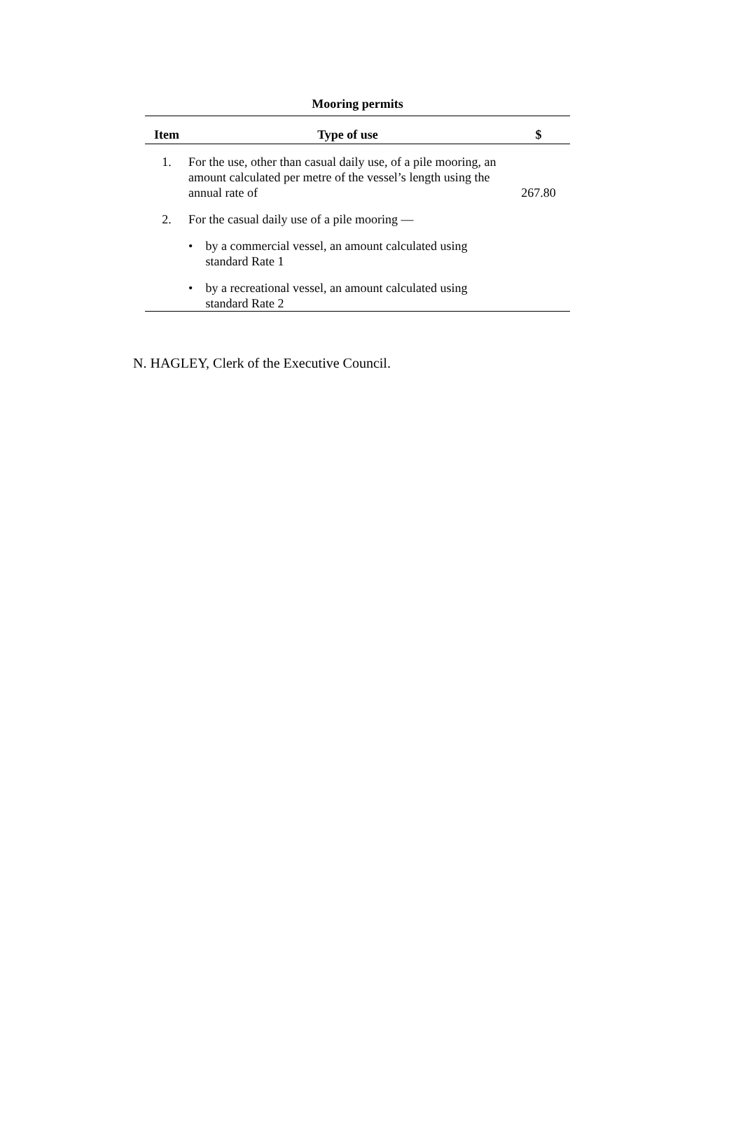Mooring permits
| Item | Type of use | $ |
| --- | --- | --- |
| 1. | For the use, other than casual daily use, of a pile mooring, an amount calculated per metre of the vessel’s length using the annual rate of | 267.80 |
| 2. | For the casual daily use of a pile mooring — | |
| | • by a commercial vessel, an amount calculated using standard Rate 1 | |
| | • by a recreational vessel, an amount calculated using standard Rate 2 | |
N. HAGLEY, Clerk of the Executive Council.